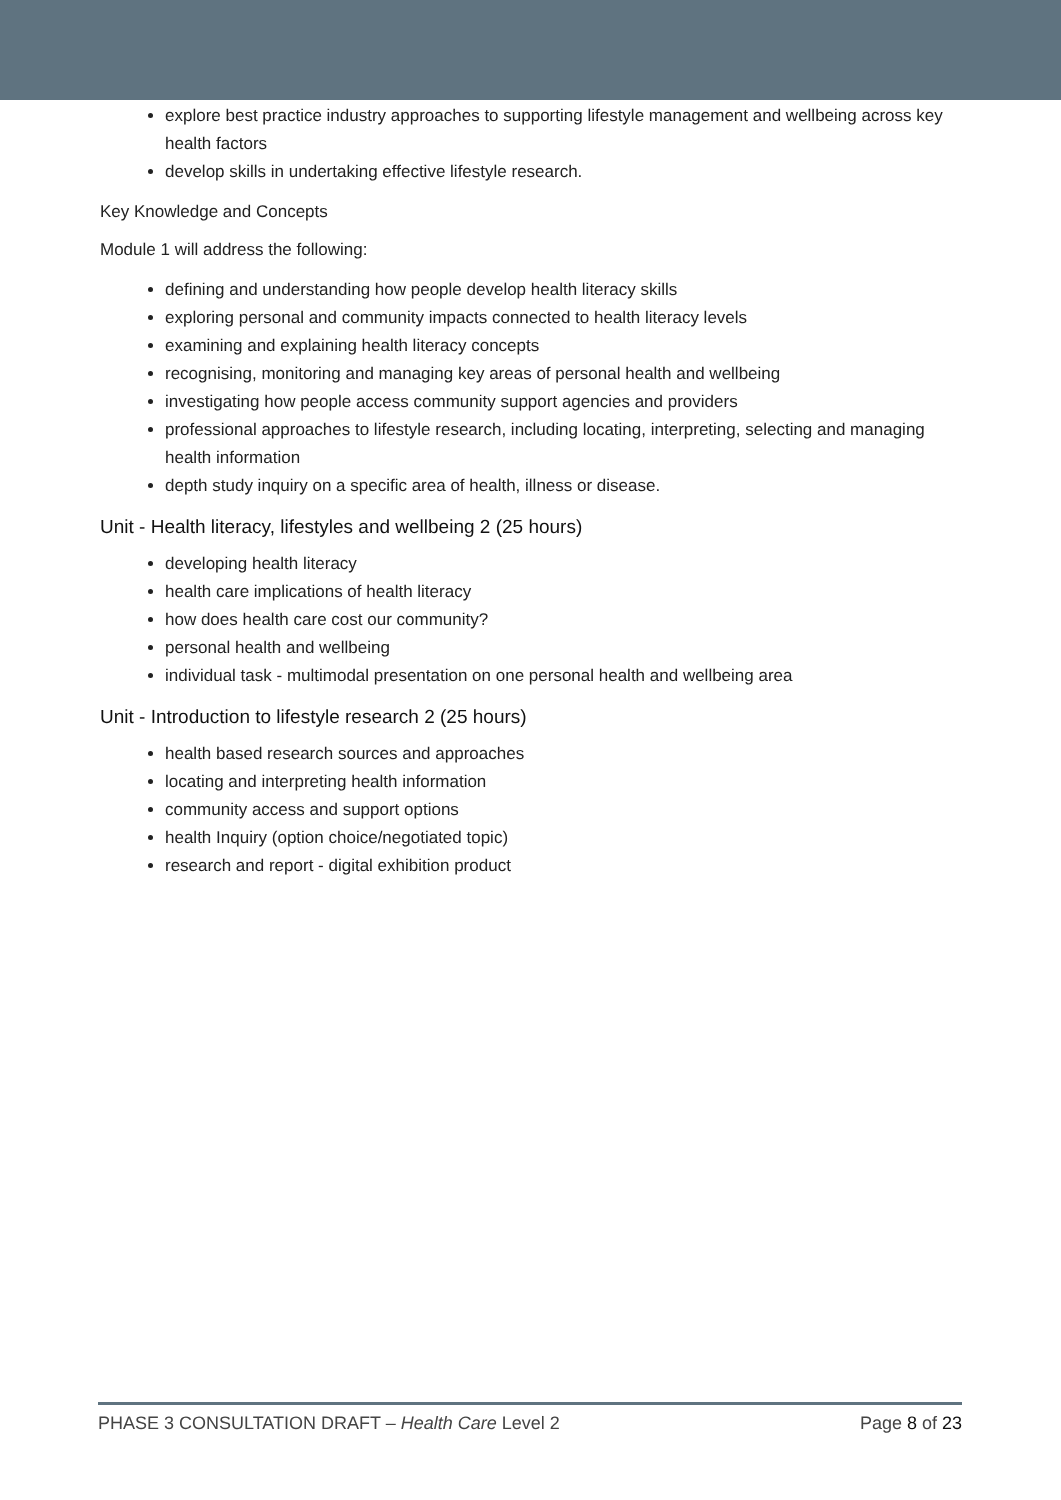explore best practice industry approaches to supporting lifestyle management and wellbeing across key health factors
develop skills in undertaking effective lifestyle research.
Key Knowledge and Concepts
Module 1 will address the following:
defining and understanding how people develop health literacy skills
exploring personal and community impacts connected to health literacy levels
examining and explaining health literacy concepts
recognising, monitoring and managing key areas of personal health and wellbeing
investigating how people access community support agencies and providers
professional approaches to lifestyle research, including locating, interpreting, selecting and managing health information
depth study inquiry on a specific area of health, illness or disease.
Unit - Health literacy, lifestyles and wellbeing 2 (25 hours)
developing health literacy
health care implications of health literacy
how does health care cost our community?
personal health and wellbeing
individual task - multimodal presentation on one personal health and wellbeing area
Unit - Introduction to lifestyle research 2 (25 hours)
health based research sources and approaches
locating and interpreting health information
community access and support options
health Inquiry (option choice/negotiated topic)
research and report - digital exhibition product
PHASE 3 CONSULTATION DRAFT – Health Care Level 2 Page 8 of 23